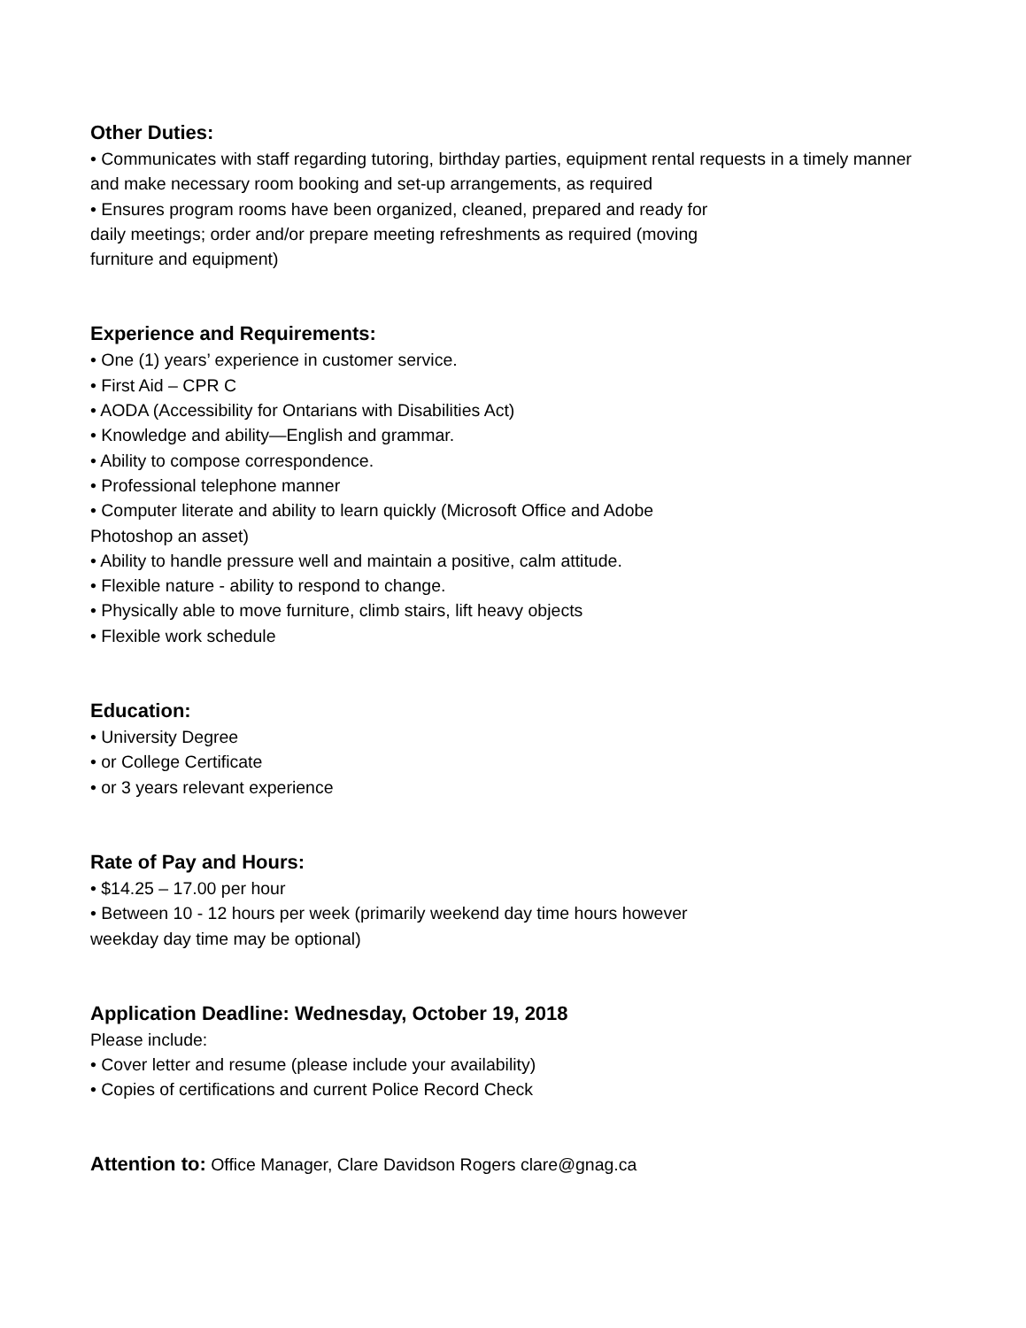Other Duties:
• Communicates with staff regarding tutoring, birthday parties, equipment rental requests in a timely manner and make necessary room booking and set-up arrangements, as required
• Ensures program rooms have been organized, cleaned, prepared and ready for
daily meetings; order and/or prepare meeting refreshments as required (moving
furniture and equipment)
Experience and Requirements:
• One (1) years’ experience in customer service.
• First Aid – CPR C
• AODA (Accessibility for Ontarians with Disabilities Act)
• Knowledge and ability—English and grammar.
• Ability to compose correspondence.
• Professional telephone manner
• Computer literate and ability to learn quickly (Microsoft Office and Adobe
Photoshop an asset)
• Ability to handle pressure well and maintain a positive, calm attitude.
• Flexible nature - ability to respond to change.
• Physically able to move furniture, climb stairs, lift heavy objects
• Flexible work schedule
Education:
• University Degree
• or College Certificate
• or 3 years relevant experience
Rate of Pay and Hours:
• $14.25 – 17.00 per hour
• Between 10 - 12 hours per week (primarily weekend day time hours however
weekday day time may be optional)
Application Deadline: Wednesday, October 19, 2018
Please include:
• Cover letter and resume (please include your availability)
• Copies of certifications and current Police Record Check
Attention to: Office Manager, Clare Davidson Rogers clare@gnag.ca